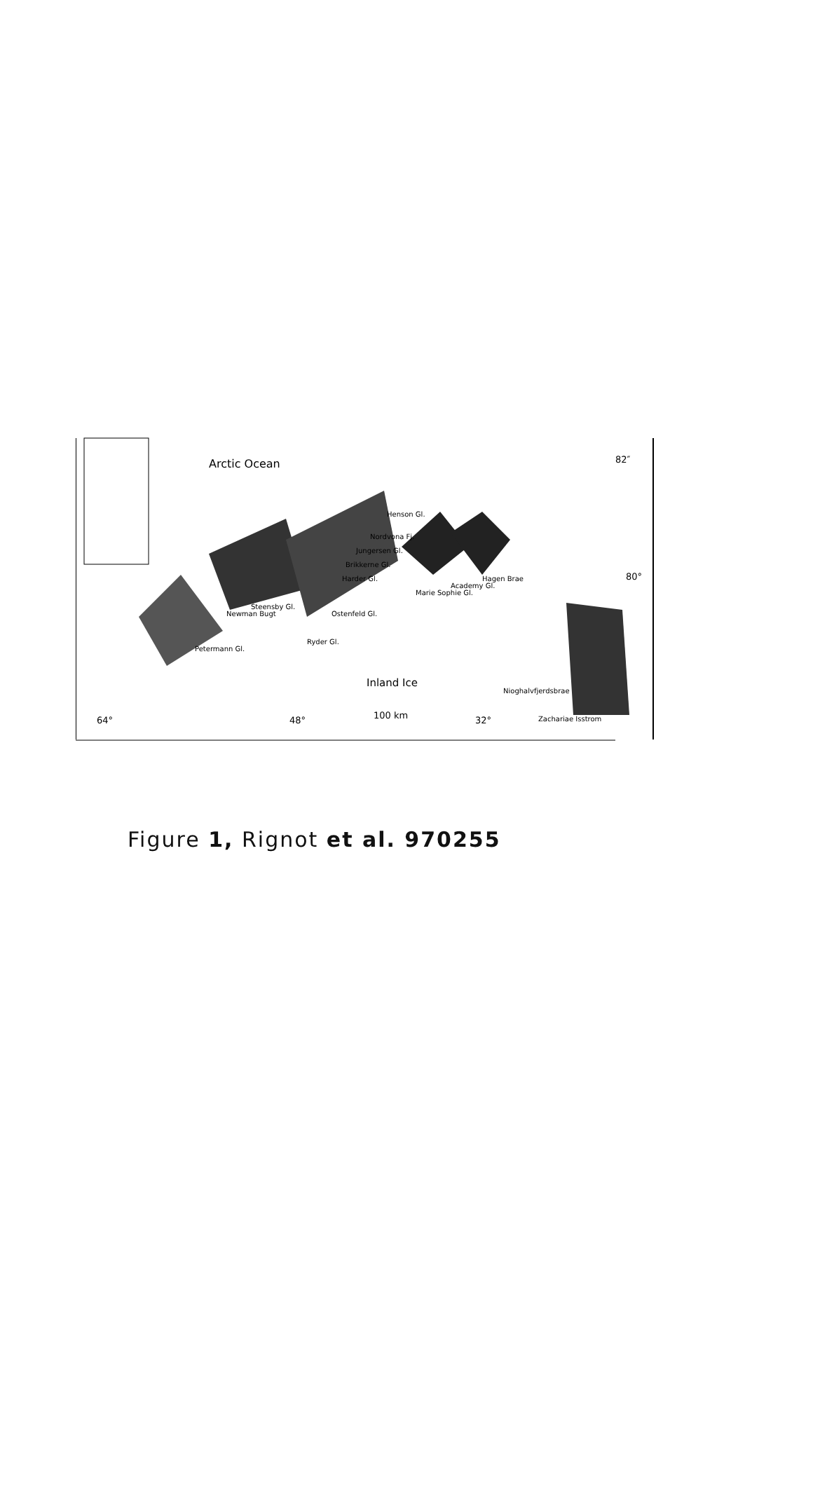Arctic Ocean 82″
Henson Gl.
80°
Inland Ice
64° 48° 100 km 32°
Petermann Gl.
Newman Bugt
Steensby Gl.
Ryder Gl.
Ostenfeld Gl.
Harder Gl.
Brikkerne Gl.
Jungersen Gl.
Nordvona Fj.
Marie Sophie Gl.
Academy Gl.
Hagen Brae
Nioghalvfjerdsbrae
Zachariae Isstrom
Figure 1, Rignot et al. 970255